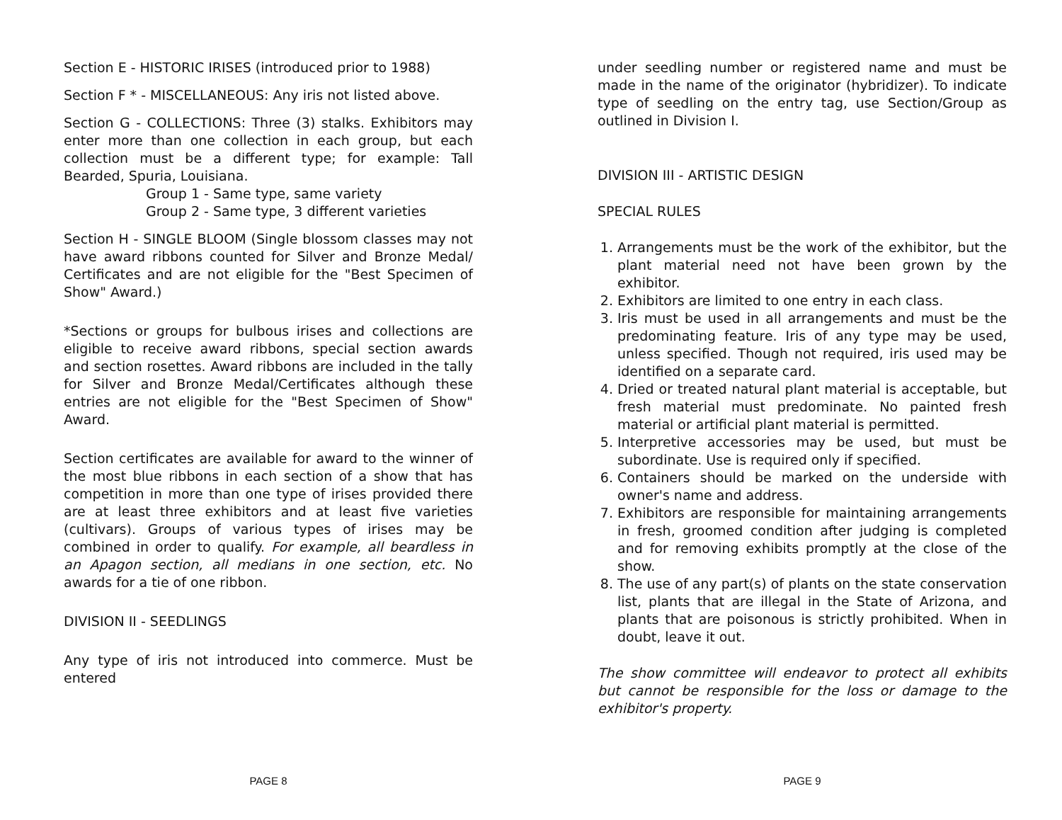Section E - HISTORIC IRISES (introduced prior to 1988)
Section F * - MISCELLANEOUS: Any iris not listed above.
Section G - COLLECTIONS: Three (3) stalks. Exhibitors may enter more than one collection in each group, but each collection must be a different type; for example: Tall Bearded, Spuria, Louisiana.
Group 1 - Same type, same variety
Group 2 - Same type, 3 different varieties
Section H - SINGLE BLOOM (Single blossom classes may not have award ribbons counted for Silver and Bronze Medal/ Certificates and are not eligible for the "Best Specimen of Show" Award.)
*Sections or groups for bulbous irises and collections are eligible to receive award ribbons, special section awards and section rosettes. Award ribbons are included in the tally for Silver and Bronze Medal/Certificates although these entries are not eligible for the "Best Specimen of Show" Award.
Section certificates are available for award to the winner of the most blue ribbons in each section of a show that has competition in more than one type of irises provided there are at least three exhibitors and at least five varieties (cultivars). Groups of various types of irises may be combined in order to qualify. For example, all beardless in an Apagon section, all medians in one section, etc. No awards for a tie of one ribbon.
DIVISION II - SEEDLINGS
Any type of iris not introduced into commerce. Must be entered
PAGE 8
under seedling number or registered name and must be made in the name of the originator (hybridizer). To indicate type of seedling on the entry tag, use Section/Group as outlined in Division I.
DIVISION III - ARTISTIC DESIGN
SPECIAL RULES
1. Arrangements must be the work of the exhibitor, but the plant material need not have been grown by the exhibitor.
2. Exhibitors are limited to one entry in each class.
3. Iris must be used in all arrangements and must be the predominating feature. Iris of any type may be used, unless specified. Though not required, iris used may be identified on a separate card.
4. Dried or treated natural plant material is acceptable, but fresh material must predominate. No painted fresh material or artificial plant material is permitted.
5. Interpretive accessories may be used, but must be subordinate. Use is required only if specified.
6. Containers should be marked on the underside with owner's name and address.
7. Exhibitors are responsible for maintaining arrangements in fresh, groomed condition after judging is completed and for removing exhibits promptly at the close of the show.
8. The use of any part(s) of plants on the state conservation list, plants that are illegal in the State of Arizona, and plants that are poisonous is strictly prohibited. When in doubt, leave it out.
The show committee will endeavor to protect all exhibits but cannot be responsible for the loss or damage to the exhibitor's property.
PAGE 9